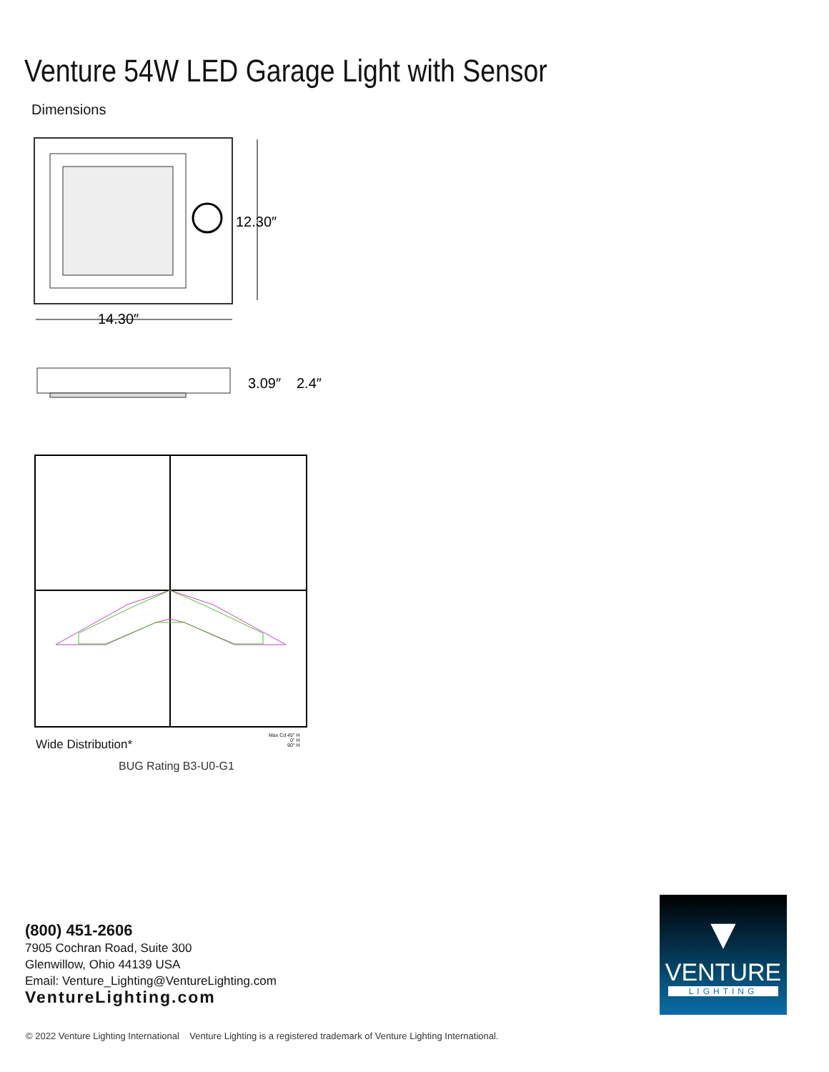Venture 54W LED Garage Light with Sensor
Dimensions
12.30″
14.30″
3.09″
2.4″
Wide Distribution*
Max Cd 45° H
0° H
90° H
BUG Rating B3-U0-G1
(800) 451-2606
7905 Cochran Road, Suite 300
Glenwillow, Ohio 44139 USA
Email: Venture_Lighting@VentureLighting.com
VentureLighting.com
▼
VENTURE
LIGHTING
© 2022 Venture Lighting International Venture Lighting is a registered trademark of Venture Lighting International.